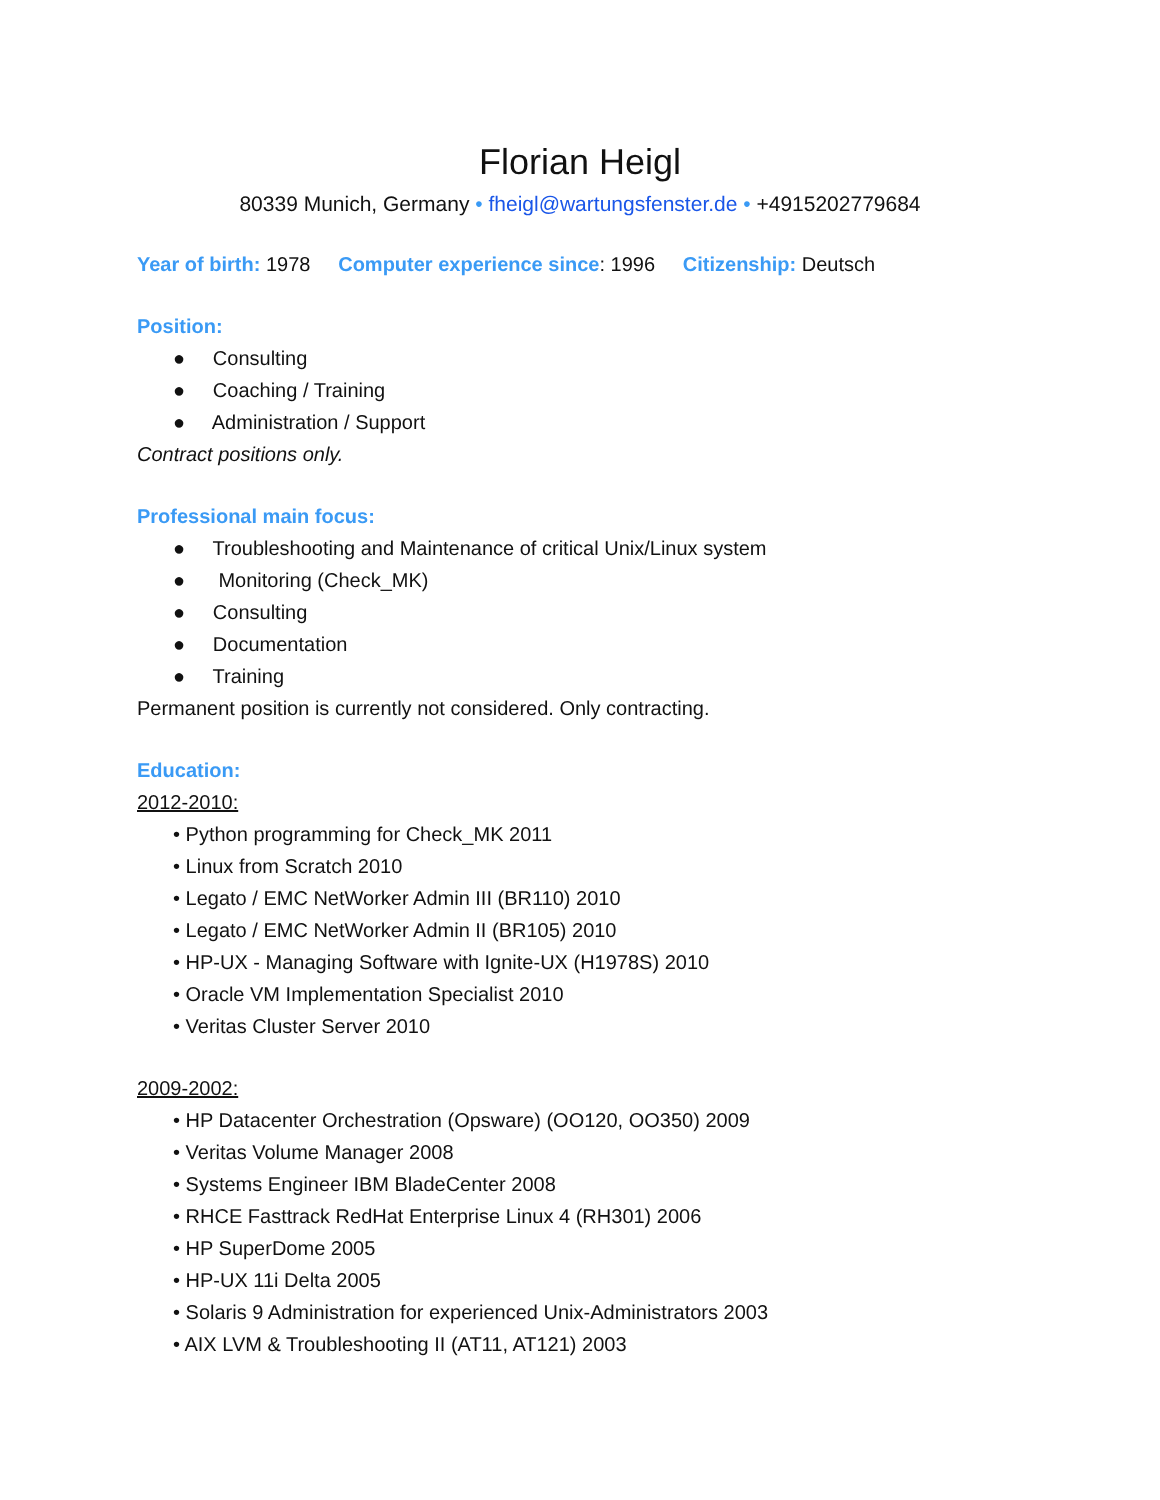Florian Heigl
80339 Munich, Germany • fheigl@wartungsfenster.de • +4915202779684
Year of birth: 1978 Computer experience since: 1996 Citizenship: Deutsch
Position:
● Consulting
● Coaching / Training
● Administration / Support
Contract positions only.
Professional main focus:
● Troubleshooting and Maintenance of critical Unix/Linux system
● Monitoring (Check_MK)
● Consulting
● Documentation
● Training
Permanent position is currently not considered. Only contracting.
Education:
2012-2010:
• Python programming for Check_MK 2011
• Linux from Scratch 2010
• Legato / EMC NetWorker Admin III (BR110) 2010
• Legato / EMC NetWorker Admin II (BR105) 2010
• HP-UX - Managing Software with Ignite-UX (H1978S) 2010
• Oracle VM Implementation Specialist 2010
• Veritas Cluster Server 2010
2009-2002:
• HP Datacenter Orchestration (Opsware) (OO120, OO350) 2009
• Veritas Volume Manager 2008
• Systems Engineer IBM BladeCenter 2008
• RHCE Fasttrack RedHat Enterprise Linux 4 (RH301) 2006
• HP SuperDome 2005
• HP-UX 11i Delta 2005
• Solaris 9 Administration for experienced Unix-Administrators 2003
• AIX LVM & Troubleshooting II (AT11, AT121) 2003